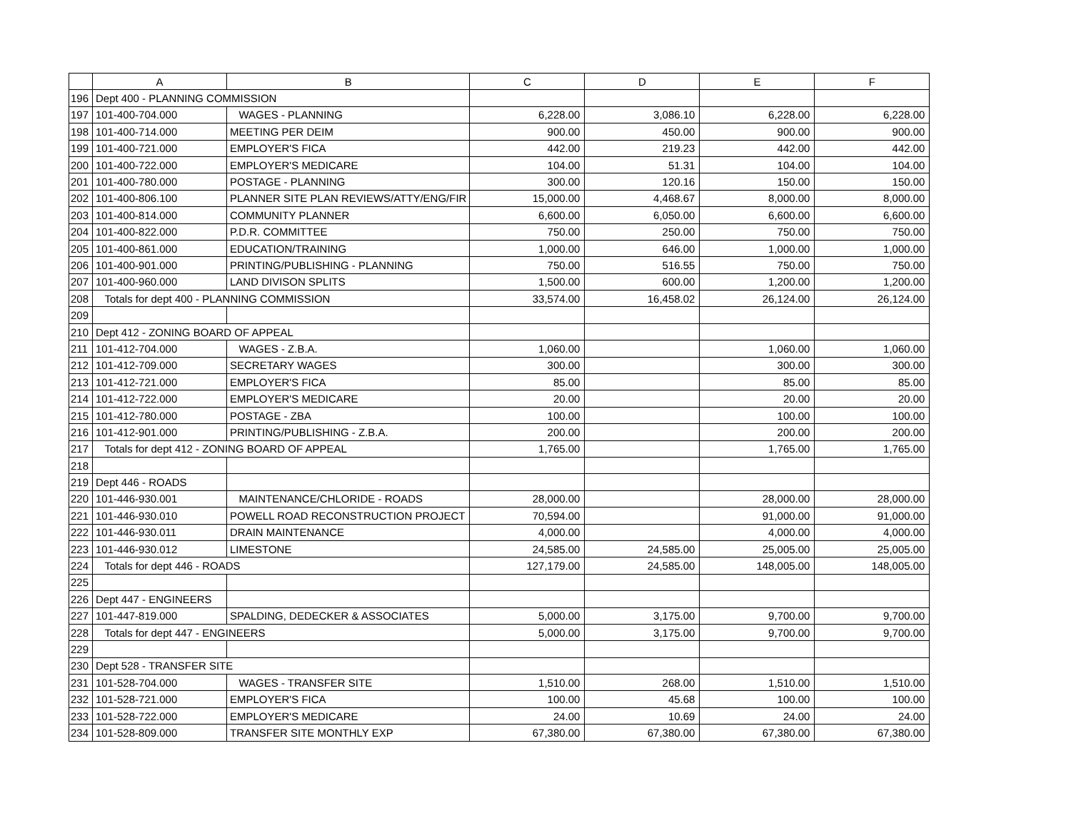| | A | B | C | D | E | F |
| --- | --- | --- | --- | --- | --- | --- |
| 196 | Dept 400 - PLANNING COMMISSION | | | | | |
| 197 | 101-400-704.000 | WAGES - PLANNING | 6,228.00 | 3,086.10 | 6,228.00 | 6,228.00 |
| 198 | 101-400-714.000 | MEETING PER DEIM | 900.00 | 450.00 | 900.00 | 900.00 |
| 199 | 101-400-721.000 | EMPLOYER'S FICA | 442.00 | 219.23 | 442.00 | 442.00 |
| 200 | 101-400-722.000 | EMPLOYER'S MEDICARE | 104.00 | 51.31 | 104.00 | 104.00 |
| 201 | 101-400-780.000 | POSTAGE - PLANNING | 300.00 | 120.16 | 150.00 | 150.00 |
| 202 | 101-400-806.100 | PLANNER SITE PLAN REVIEWS/ATTY/ENG/FIR | 15,000.00 | 4,468.67 | 8,000.00 | 8,000.00 |
| 203 | 101-400-814.000 | COMMUNITY PLANNER | 6,600.00 | 6,050.00 | 6,600.00 | 6,600.00 |
| 204 | 101-400-822.000 | P.D.R. COMMITTEE | 750.00 | 250.00 | 750.00 | 750.00 |
| 205 | 101-400-861.000 | EDUCATION/TRAINING | 1,000.00 | 646.00 | 1,000.00 | 1,000.00 |
| 206 | 101-400-901.000 | PRINTING/PUBLISHING - PLANNING | 750.00 | 516.55 | 750.00 | 750.00 |
| 207 | 101-400-960.000 | LAND DIVISON SPLITS | 1,500.00 | 600.00 | 1,200.00 | 1,200.00 |
| 208 | Totals for dept 400 - PLANNING COMMISSION | | 33,574.00 | 16,458.02 | 26,124.00 | 26,124.00 |
| 209 | | | | | | |
| 210 | Dept 412 - ZONING BOARD OF APPEAL | | | | | |
| 211 | 101-412-704.000 | WAGES - Z.B.A. | 1,060.00 | | 1,060.00 | 1,060.00 |
| 212 | 101-412-709.000 | SECRETARY WAGES | 300.00 | | 300.00 | 300.00 |
| 213 | 101-412-721.000 | EMPLOYER'S FICA | 85.00 | | 85.00 | 85.00 |
| 214 | 101-412-722.000 | EMPLOYER'S MEDICARE | 20.00 | | 20.00 | 20.00 |
| 215 | 101-412-780.000 | POSTAGE - ZBA | 100.00 | | 100.00 | 100.00 |
| 216 | 101-412-901.000 | PRINTING/PUBLISHING - Z.B.A. | 200.00 | | 200.00 | 200.00 |
| 217 | Totals for dept 412 - ZONING BOARD OF APPEAL | | 1,765.00 | | 1,765.00 | 1,765.00 |
| 218 | | | | | | |
| 219 | Dept 446 - ROADS | | | | | |
| 220 | 101-446-930.001 | MAINTENANCE/CHLORIDE - ROADS | 28,000.00 | | 28,000.00 | 28,000.00 |
| 221 | 101-446-930.010 | POWELL ROAD RECONSTRUCTION PROJECT | 70,594.00 | | 91,000.00 | 91,000.00 |
| 222 | 101-446-930.011 | DRAIN MAINTENANCE | 4,000.00 | | 4,000.00 | 4,000.00 |
| 223 | 101-446-930.012 | LIMESTONE | 24,585.00 | 24,585.00 | 25,005.00 | 25,005.00 |
| 224 | Totals for dept 446 - ROADS | | 127,179.00 | 24,585.00 | 148,005.00 | 148,005.00 |
| 225 | | | | | | |
| 226 | Dept 447 - ENGINEERS | | | | | |
| 227 | 101-447-819.000 | SPALDING, DEDECKER & ASSOCIATES | 5,000.00 | 3,175.00 | 9,700.00 | 9,700.00 |
| 228 | Totals for dept 447 - ENGINEERS | | 5,000.00 | 3,175.00 | 9,700.00 | 9,700.00 |
| 229 | | | | | | |
| 230 | Dept 528 - TRANSFER SITE | | | | | |
| 231 | 101-528-704.000 | WAGES - TRANSFER SITE | 1,510.00 | 268.00 | 1,510.00 | 1,510.00 |
| 232 | 101-528-721.000 | EMPLOYER'S FICA | 100.00 | 45.68 | 100.00 | 100.00 |
| 233 | 101-528-722.000 | EMPLOYER'S MEDICARE | 24.00 | 10.69 | 24.00 | 24.00 |
| 234 | 101-528-809.000 | TRANSFER SITE MONTHLY EXP | 67,380.00 | 67,380.00 | 67,380.00 | 67,380.00 |